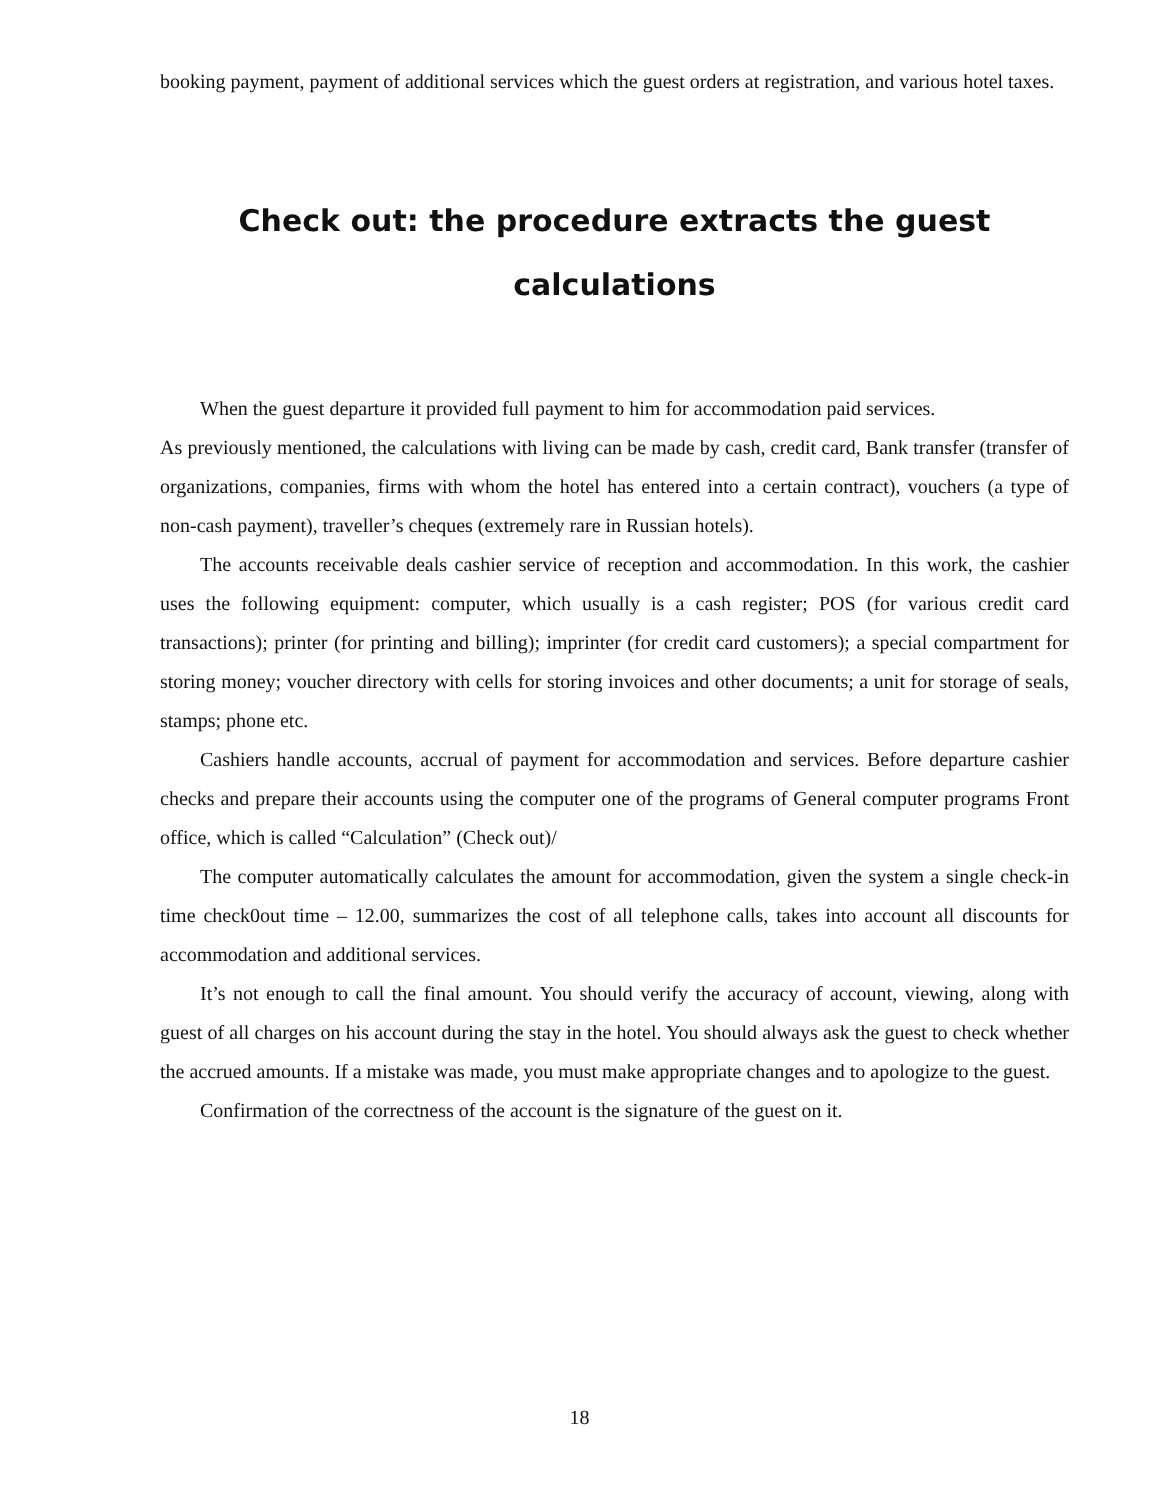booking payment, payment of additional services which the guest orders at registration, and various hotel taxes.
Check out: the procedure extracts the guest
calculations
When the guest departure it provided full payment to him for accommodation paid services.
As previously mentioned, the calculations with living can be made by cash, credit card, Bank transfer (transfer of organizations, companies, firms with whom the hotel has entered into a certain contract), vouchers (a type of non-cash payment), traveller’s cheques (extremely rare in Russian hotels).
The accounts receivable deals cashier service of reception and accommodation. In this work, the cashier uses the following equipment: computer, which usually is a cash register; POS (for various credit card transactions); printer (for printing and billing); imprinter (for credit card customers); a special compartment for storing money; voucher directory with cells for storing invoices and other documents; a unit for storage of seals, stamps; phone etc.
Cashiers handle accounts, accrual of payment for accommodation and services. Before departure cashier checks and prepare their accounts using the computer one of the programs of General computer programs Front office, which is called “Calculation” (Check out)/
The computer automatically calculates the amount for accommodation, given the system a single check-in time check0out time – 12.00, summarizes the cost of all telephone calls, takes into account all discounts for accommodation and additional services.
It’s not enough to call the final amount. You should verify the accuracy of account, viewing, along with guest of all charges on his account during the stay in the hotel. You should always ask the guest to check whether the accrued amounts. If a mistake was made, you must make appropriate changes and to apologize to the guest.
Confirmation of the correctness of the account is the signature of the guest on it.
18